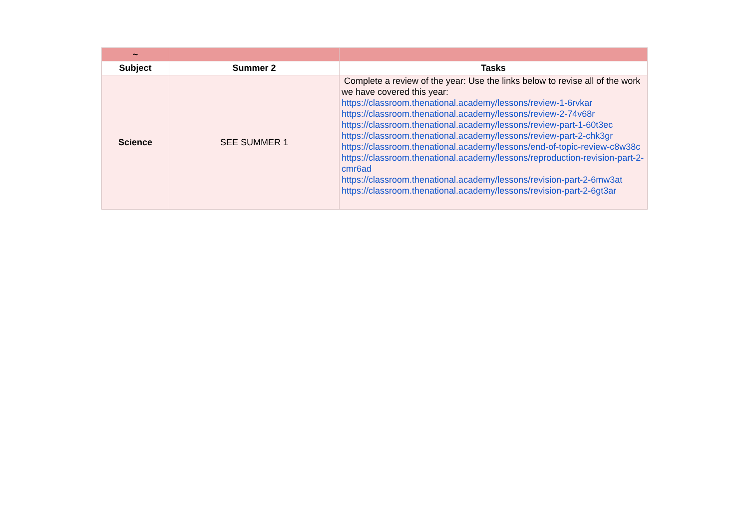| ~ | | |
| Subject | Summer 2 | Tasks |
| Science | SEE SUMMER 1 | Complete a review of the year: Use the links below to revise all of the work we have covered this year: https://classroom.thenational.academy/lessons/review-1-6rvkar https://classroom.thenational.academy/lessons/review-2-74v68r https://classroom.thenational.academy/lessons/review-part-1-60t3ec https://classroom.thenational.academy/lessons/review-part-2-chk3gr https://classroom.thenational.academy/lessons/end-of-topic-review-c8w38c https://classroom.thenational.academy/lessons/reproduction-revision-part-2-cmr6ad https://classroom.thenational.academy/lessons/revision-part-2-6mw3at https://classroom.thenational.academy/lessons/revision-part-2-6gt3ar |